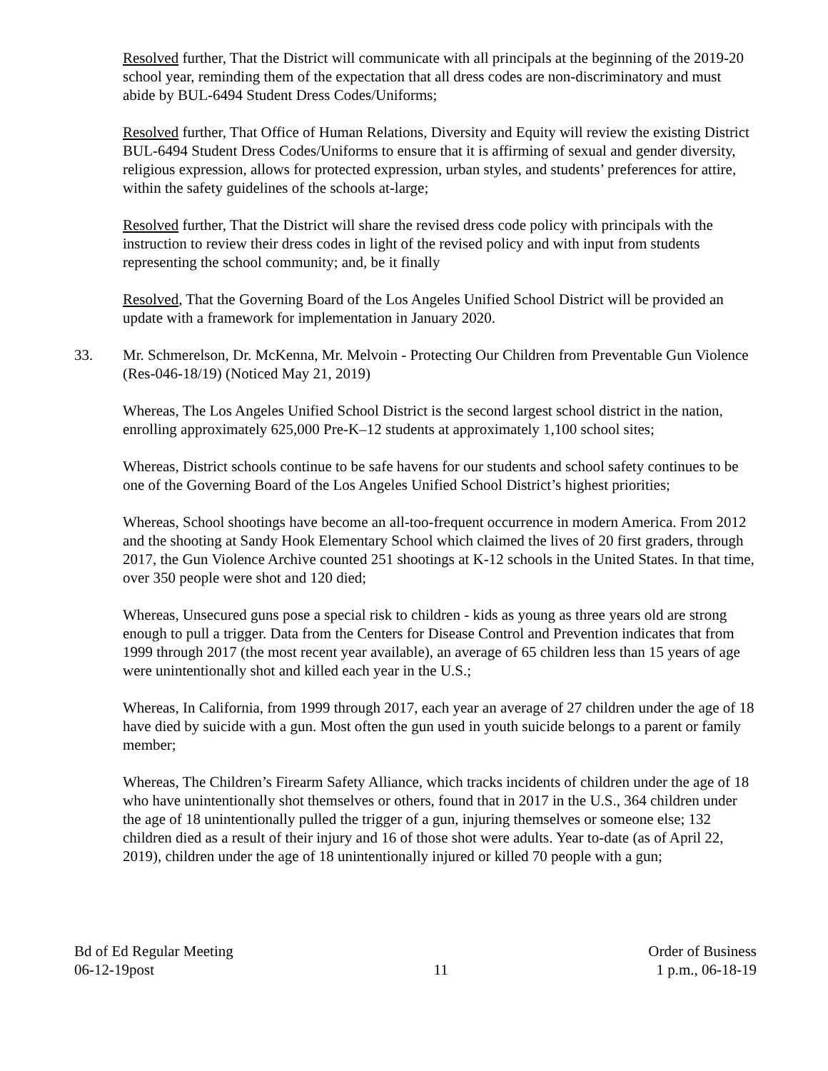Resolved further, That the District will communicate with all principals at the beginning of the 2019-20 school year, reminding them of the expectation that all dress codes are non-discriminatory and must abide by BUL-6494 Student Dress Codes/Uniforms;
Resolved further, That Office of Human Relations, Diversity and Equity will review the existing District BUL-6494 Student Dress Codes/Uniforms to ensure that it is affirming of sexual and gender diversity, religious expression, allows for protected expression, urban styles, and students’ preferences for attire, within the safety guidelines of the schools at-large;
Resolved further, That the District will share the revised dress code policy with principals with the instruction to review their dress codes in light of the revised policy and with input from students representing the school community; and, be it finally
Resolved, That the Governing Board of the Los Angeles Unified School District will be provided an update with a framework for implementation in January 2020.
33. Mr. Schmerelson, Dr. McKenna, Mr. Melvoin - Protecting Our Children from Preventable Gun Violence (Res-046-18/19) (Noticed May 21, 2019)
Whereas, The Los Angeles Unified School District is the second largest school district in the nation, enrolling approximately 625,000 Pre-K–12 students at approximately 1,100 school sites;
Whereas, District schools continue to be safe havens for our students and school safety continues to be one of the Governing Board of the Los Angeles Unified School District’s highest priorities;
Whereas, School shootings have become an all-too-frequent occurrence in modern America. From 2012 and the shooting at Sandy Hook Elementary School which claimed the lives of 20 first graders, through 2017, the Gun Violence Archive counted 251 shootings at K-12 schools in the United States. In that time, over 350 people were shot and 120 died;
Whereas, Unsecured guns pose a special risk to children - kids as young as three years old are strong enough to pull a trigger. Data from the Centers for Disease Control and Prevention indicates that from 1999 through 2017 (the most recent year available), an average of 65 children less than 15 years of age were unintentionally shot and killed each year in the U.S.;
Whereas, In California, from 1999 through 2017, each year an average of 27 children under the age of 18 have died by suicide with a gun. Most often the gun used in youth suicide belongs to a parent or family member;
Whereas, The Children’s Firearm Safety Alliance, which tracks incidents of children under the age of 18 who have unintentionally shot themselves or others, found that in 2017 in the U.S., 364 children under the age of 18 unintentionally pulled the trigger of a gun, injuring themselves or someone else; 132 children died as a result of their injury and 16 of those shot were adults. Year to-date (as of April 22, 2019), children under the age of 18 unintentionally injured or killed 70 people with a gun;
Bd of Ed Regular Meeting
06-12-19post
11 Order of Business
1 p.m., 06-18-19